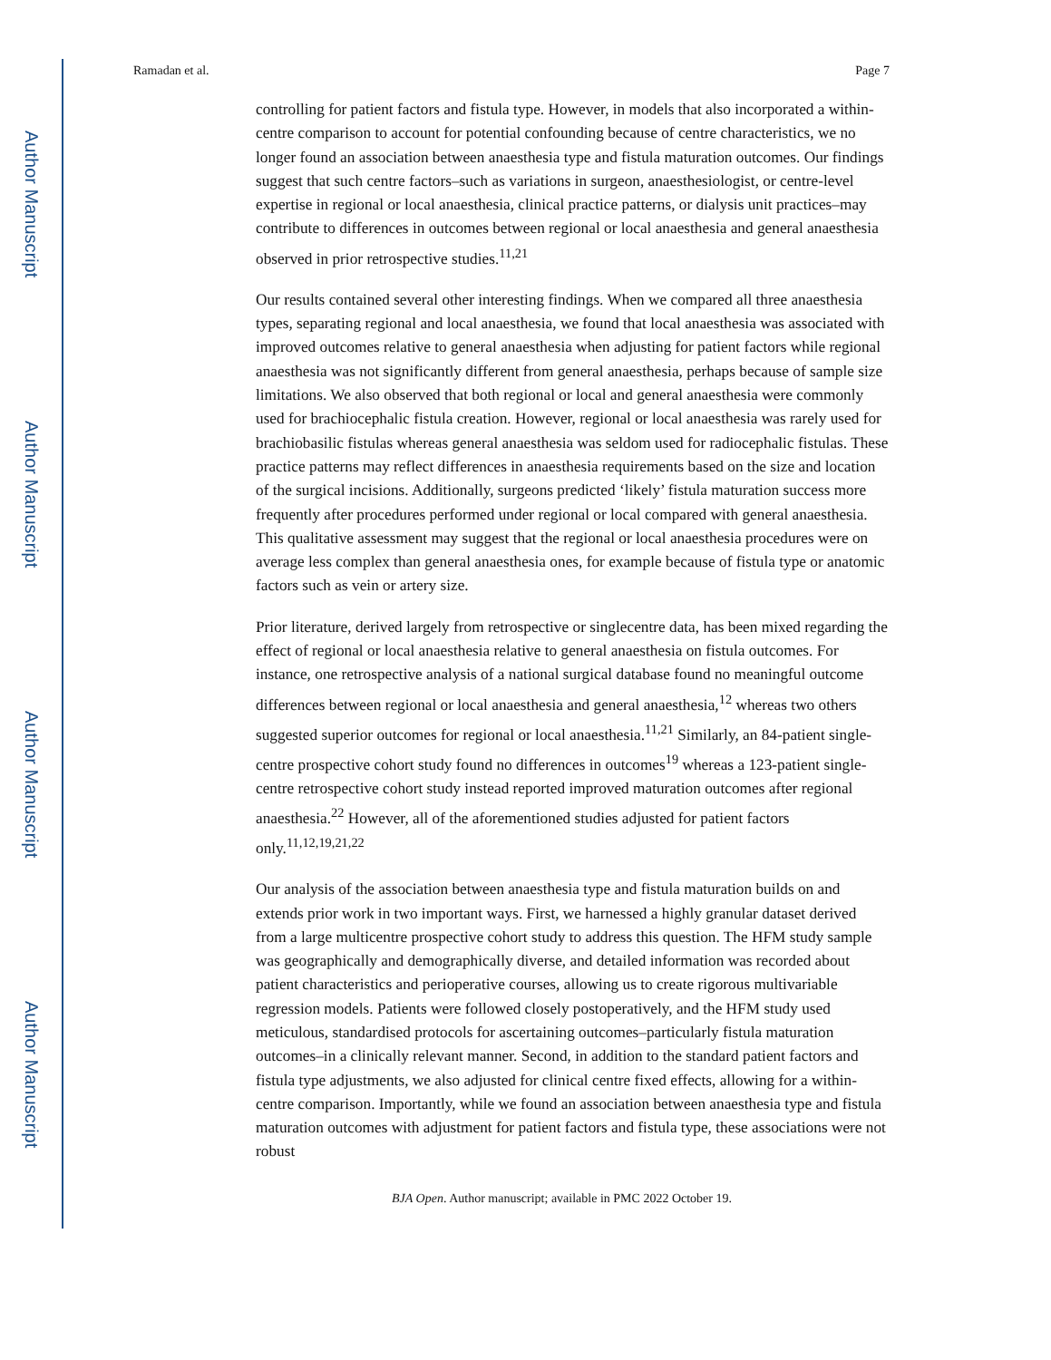Author Manuscript
Author Manuscript
Author Manuscript
Author Manuscript
Ramadan et al. Page 7
controlling for patient factors and fistula type. However, in models that also incorporated a within-centre comparison to account for potential confounding because of centre characteristics, we no longer found an association between anaesthesia type and fistula maturation outcomes. Our findings suggest that such centre factors–such as variations in surgeon, anaesthesiologist, or centre-level expertise in regional or local anaesthesia, clinical practice patterns, or dialysis unit practices–may contribute to differences in outcomes between regional or local anaesthesia and general anaesthesia observed in prior retrospective studies.<sup>11,21</sup>
Our results contained several other interesting findings. When we compared all three anaesthesia types, separating regional and local anaesthesia, we found that local anaesthesia was associated with improved outcomes relative to general anaesthesia when adjusting for patient factors while regional anaesthesia was not significantly different from general anaesthesia, perhaps because of sample size limitations. We also observed that both regional or local and general anaesthesia were commonly used for brachiocephalic fistula creation. However, regional or local anaesthesia was rarely used for brachiobasilic fistulas whereas general anaesthesia was seldom used for radiocephalic fistulas. These practice patterns may reflect differences in anaesthesia requirements based on the size and location of the surgical incisions. Additionally, surgeons predicted ‘likely’ fistula maturation success more frequently after procedures performed under regional or local compared with general anaesthesia. This qualitative assessment may suggest that the regional or local anaesthesia procedures were on average less complex than general anaesthesia ones, for example because of fistula type or anatomic factors such as vein or artery size.
Prior literature, derived largely from retrospective or singlecentre data, has been mixed regarding the effect of regional or local anaesthesia relative to general anaesthesia on fistula outcomes. For instance, one retrospective analysis of a national surgical database found no meaningful outcome differences between regional or local anaesthesia and general anaesthesia,<sup>12</sup> whereas two others suggested superior outcomes for regional or local anaesthesia.<sup>11,21</sup> Similarly, an 84-patient single-centre prospective cohort study found no differences in outcomes<sup>19</sup> whereas a 123-patient single-centre retrospective cohort study instead reported improved maturation outcomes after regional anaesthesia.<sup>22</sup> However, all of the aforementioned studies adjusted for patient factors only.<sup>11,12,19,21,22</sup>
Our analysis of the association between anaesthesia type and fistula maturation builds on and extends prior work in two important ways. First, we harnessed a highly granular dataset derived from a large multicentre prospective cohort study to address this question. The HFM study sample was geographically and demographically diverse, and detailed information was recorded about patient characteristics and perioperative courses, allowing us to create rigorous multivariable regression models. Patients were followed closely postoperatively, and the HFM study used meticulous, standardised protocols for ascertaining outcomes–particularly fistula maturation outcomes–in a clinically relevant manner. Second, in addition to the standard patient factors and fistula type adjustments, we also adjusted for clinical centre fixed effects, allowing for a within-centre comparison. Importantly, while we found an association between anaesthesia type and fistula maturation outcomes with adjustment for patient factors and fistula type, these associations were not robust
BJA Open. Author manuscript; available in PMC 2022 October 19.